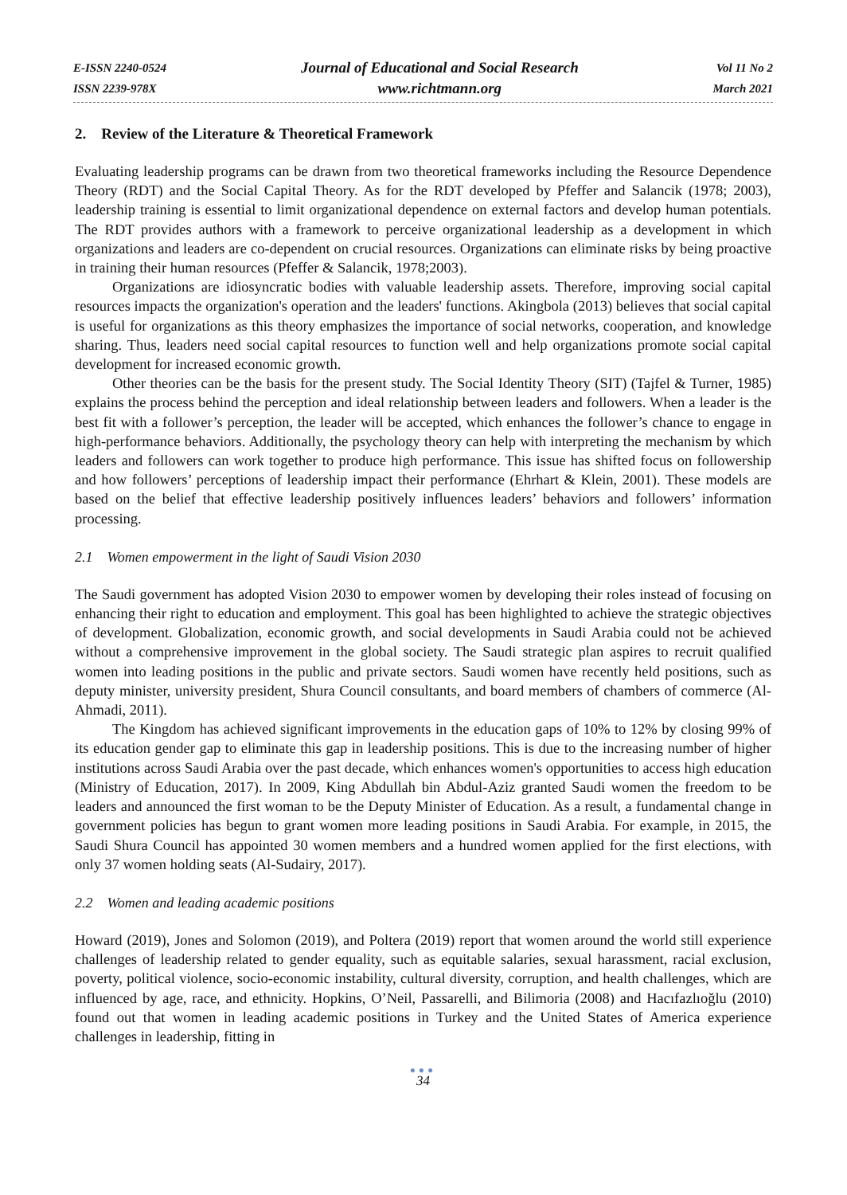E-ISSN 2240-0524
ISSN 2239-978X
Journal of Educational and Social Research
www.richtmann.org
Vol 11 No 2
March 2021
2. Review of the Literature & Theoretical Framework
Evaluating leadership programs can be drawn from two theoretical frameworks including the Resource Dependence Theory (RDT) and the Social Capital Theory. As for the RDT developed by Pfeffer and Salancik (1978; 2003), leadership training is essential to limit organizational dependence on external factors and develop human potentials. The RDT provides authors with a framework to perceive organizational leadership as a development in which organizations and leaders are co-dependent on crucial resources. Organizations can eliminate risks by being proactive in training their human resources (Pfeffer & Salancik, 1978;2003).
Organizations are idiosyncratic bodies with valuable leadership assets. Therefore, improving social capital resources impacts the organization's operation and the leaders' functions. Akingbola (2013) believes that social capital is useful for organizations as this theory emphasizes the importance of social networks, cooperation, and knowledge sharing. Thus, leaders need social capital resources to function well and help organizations promote social capital development for increased economic growth.
Other theories can be the basis for the present study. The Social Identity Theory (SIT) (Tajfel & Turner, 1985) explains the process behind the perception and ideal relationship between leaders and followers. When a leader is the best fit with a follower’s perception, the leader will be accepted, which enhances the follower’s chance to engage in high-performance behaviors. Additionally, the psychology theory can help with interpreting the mechanism by which leaders and followers can work together to produce high performance. This issue has shifted focus on followership and how followers’ perceptions of leadership impact their performance (Ehrhart & Klein, 2001). These models are based on the belief that effective leadership positively influences leaders’ behaviors and followers’ information processing.
2.1 Women empowerment in the light of Saudi Vision 2030
The Saudi government has adopted Vision 2030 to empower women by developing their roles instead of focusing on enhancing their right to education and employment. This goal has been highlighted to achieve the strategic objectives of development. Globalization, economic growth, and social developments in Saudi Arabia could not be achieved without a comprehensive improvement in the global society. The Saudi strategic plan aspires to recruit qualified women into leading positions in the public and private sectors. Saudi women have recently held positions, such as deputy minister, university president, Shura Council consultants, and board members of chambers of commerce (Al-Ahmadi, 2011).
The Kingdom has achieved significant improvements in the education gaps of 10% to 12% by closing 99% of its education gender gap to eliminate this gap in leadership positions. This is due to the increasing number of higher institutions across Saudi Arabia over the past decade, which enhances women's opportunities to access high education (Ministry of Education, 2017). In 2009, King Abdullah bin Abdul-Aziz granted Saudi women the freedom to be leaders and announced the first woman to be the Deputy Minister of Education. As a result, a fundamental change in government policies has begun to grant women more leading positions in Saudi Arabia. For example, in 2015, the Saudi Shura Council has appointed 30 women members and a hundred women applied for the first elections, with only 37 women holding seats (Al-Sudairy, 2017).
2.2 Women and leading academic positions
Howard (2019), Jones and Solomon (2019), and Poltera (2019) report that women around the world still experience challenges of leadership related to gender equality, such as equitable salaries, sexual harassment, racial exclusion, poverty, political violence, socio-economic instability, cultural diversity, corruption, and health challenges, which are influenced by age, race, and ethnicity. Hopkins, O’Neil, Passarelli, and Bilimoria (2008) and Hacıfazlıoğlu (2010) found out that women in leading academic positions in Turkey and the United States of America experience challenges in leadership, fitting in
●●●
34